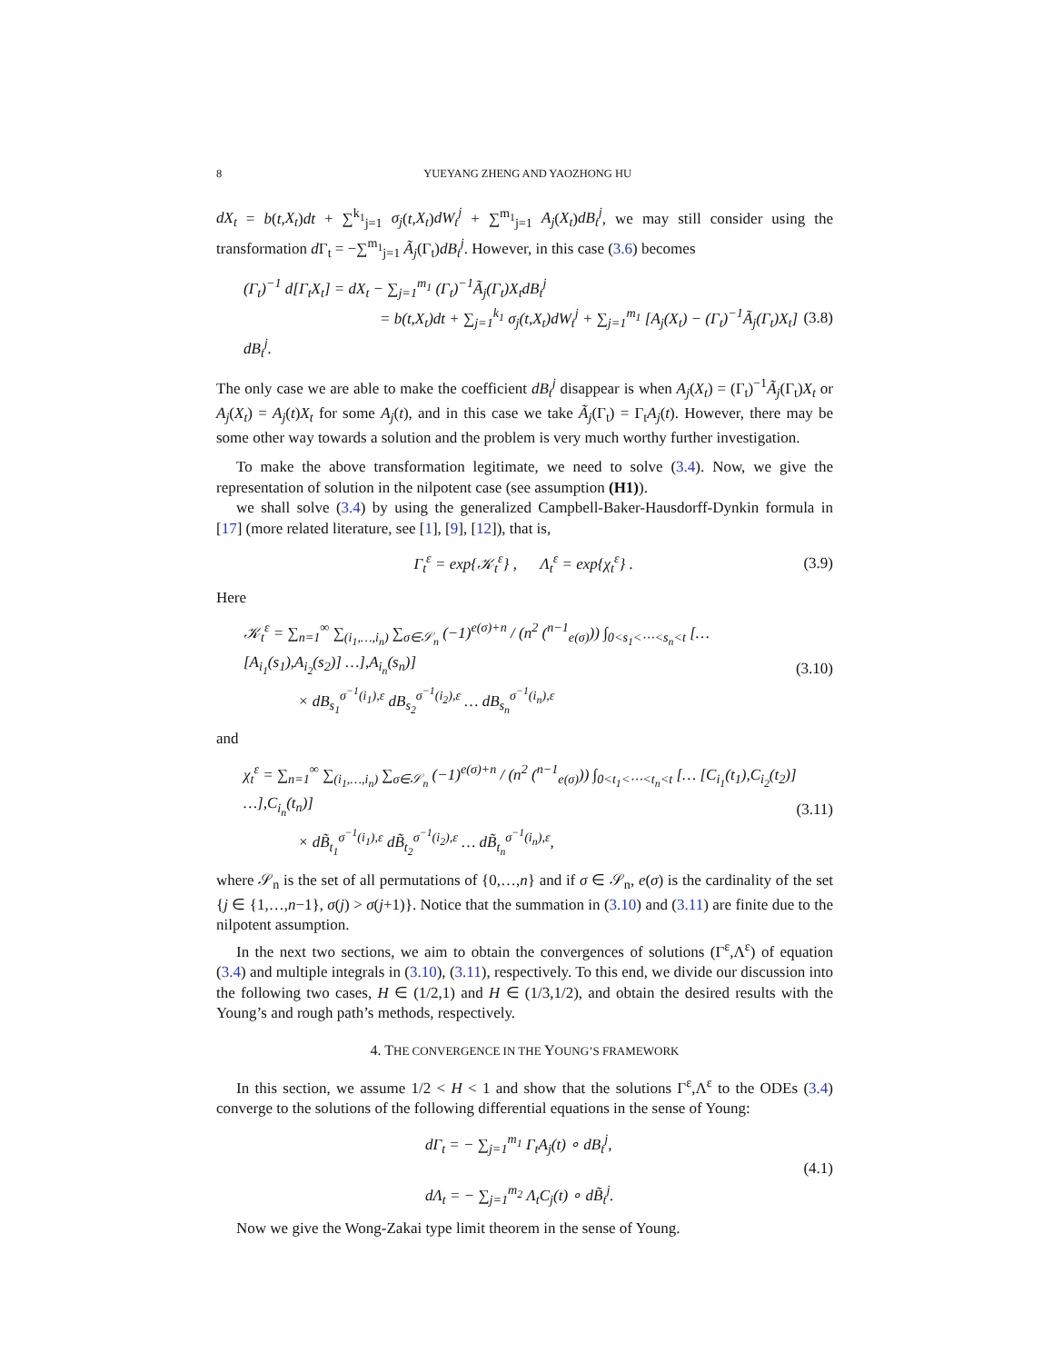8 YUEYANG ZHENG AND YAOZHONG HU
dX<sub>t</sub> = b(t,X<sub>t</sub>)dt + ∑<sup>k<sub>1</sub></sup><sub>j=1</sub> σ<sub>j</sub>(t,X<sub>t</sub>)dW<sub>t</sub><sup>j</sup> + ∑<sup>m<sub>1</sub></sup><sub>j=1</sub> A<sub>j</sub>(X<sub>t</sub>)dB<sub>t</sub><sup>j</sup>, we may still consider using the transformation d Γ<sub>t</sub> = −∑<sup>m<sub>1</sub></sup><sub>j=1</sub> Ã<sub>j</sub>(Γ<sub>t</sub>)dB<sub>t</sub><sup>j</sup>. However, in this case (3.6) becomes
(Γ<sub>t</sub>)<sup>−1</sup> d[Γ<sub>t</sub>X<sub>t</sub>] = dX<sub>t</sub> − ∑<sub>j=1</sub><sup>m<sub>1</sub></sup> (Γ<sub>t</sub>)<sup>−1</sup>Ã<sub>j</sub>(Γ<sub>t</sub>)X<sub>t</sub>dB<sub>t</sub><sup>j</sup>
= b(t,X<sub>t</sub>)dt + ∑<sub>j=1</sub><sup>k<sub>1</sub></sup> σ<sub>j</sub>(t,X<sub>t</sub>)dW<sub>t</sub><sup>j</sup> + ∑<sub>j=1</sub><sup>m<sub>1</sub></sup> [A<sub>j</sub>(X<sub>t</sub>) − (Γ<sub>t</sub>)<sup>−1</sup>Ã<sub>j</sub>(Γ<sub>t</sub>)X<sub>t</sub>] dB<sub>t</sub><sup>j</sup>.
(3.8)
The only case we are able to make the coefficient dB<sub>t</sub><sup>j</sup> disappear is when A<sub>j</sub>(X<sub>t</sub>) = (Γ<sub>t</sub>)<sup>−1</sup>Ã<sub>j</sub>(Γ<sub>t</sub>)X<sub>t</sub> or A<sub>j</sub>(X<sub>t</sub>) = A<sub>j</sub>(t)X<sub>t</sub> for some A<sub>j</sub>(t), and in this case we take Ã<sub>j</sub>(Γ<sub>t</sub>) = Γ<sub>t</sub>A<sub>j</sub>(t). However, there may be some other way towards a solution and the problem is very much worthy further investigation.
To make the above transformation legitimate, we need to solve (3.4). Now, we give the representation of solution in the nilpotent case (see assumption (H1)).
we shall solve (3.4) by using the generalized Campbell-Baker-Hausdorff-Dynkin formula in [17] (more related literature, see [1], [9], [12]), that is,
Γ<sub>t</sub><sup>ε</sup> = exp{𝒦<sub>t</sub><sup>ε</sup>} , Λ<sub>t</sub><sup>ε</sup> = exp{χ<sub>t</sub><sup>ε</sup>} .
(3.9)
Here
𝒦<sub>t</sub><sup>ε</sup> = ∑<sub>n=1</sub><sup>∞</sup> ∑<sub>(i<sub>1</sub>,…,i<sub>n</sub>)</sub> ∑<sub>σ∈𝒮<sub>n</sub></sub> (−1)<sup>e(σ)+n</sup> / (n<sup>2</sup> (<sup>n−1</sup><sub>e(σ)</sub>)) ∫<sub>0<s<sub>1</sub><⋯<s<sub>n</sub><t</sub> [… [A<sub>i<sub>1</sub></sub>(s<sub>1</sub>),A<sub>i<sub>2</sub></sub>(s<sub>2</sub>)] …],A<sub>i<sub>n</sub></sub>(s<sub>n</sub>)]
× dB<sub>s<sub>1</sub></sub><sup>σ<sup>−1</sup>(i<sub>1</sub>),ε</sup> dB<sub>s<sub>2</sub></sub><sup>σ<sup>−1</sup>(i<sub>2</sub>),ε</sup> … dB<sub>s<sub>n</sub></sub><sup>σ<sup>−1</sup>(i<sub>n</sub>),ε</sup>
(3.10)
and
χ<sub>t</sub><sup>ε</sup> = ∑<sub>n=1</sub><sup>∞</sup> ∑<sub>(i<sub>1</sub>,…,i<sub>n</sub>)</sub> ∑<sub>σ∈𝒮<sub>n</sub></sub> (−1)<sup>e(σ)+n</sup> / (n<sup>2</sup> (<sup>n−1</sup><sub>e(σ)</sub>)) ∫<sub>0<t<sub>1</sub><⋯<t<sub>n</sub><t</sub> [… [C<sub>i<sub>1</sub></sub>(t<sub>1</sub>),C<sub>i<sub>2</sub></sub>(t<sub>2</sub>)] …],C<sub>i<sub>n</sub></sub>(t<sub>n</sub>)]
× dB̃<sub>t<sub>1</sub></sub><sup>σ<sup>−1</sup>(i<sub>1</sub>),ε</sup> dB̃<sub>t<sub>2</sub></sub><sup>σ<sup>−1</sup>(i<sub>2</sub>),ε</sup> … dB̃<sub>t<sub>n</sub></sub><sup>σ<sup>−1</sup>(i<sub>n</sub>),ε</sup>,
(3.11)
where 𝒮<sub>n</sub> is the set of all permutations of {0,…,n} and if σ ∈ 𝒮<sub>n</sub>, e(σ) is the cardinality of the set {j ∈ {1,…,n−1}, σ(j) > σ(j+1)}. Notice that the summation in (3.10) and (3.11) are finite due to the nilpotent assumption.
In the next two sections, we aim to obtain the convergences of solutions (Γ<sup>ε</sup>,Λ<sup>ε</sup>) of equation (3.4) and multiple integrals in (3.10), (3.11), respectively. To this end, we divide our discussion into the following two cases, H ∈ (1/2,1) and H ∈ (1/3,1/2), and obtain the desired results with the Young’s and rough path’s methods, respectively.
4. THE CONVERGENCE IN THE YOUNG’S FRAMEWORK
In this section, we assume 1/2 < H < 1 and show that the solutions Γ<sup>ε</sup>,Λ<sup>ε</sup> to the ODEs (3.4) converge to the solutions of the following differential equations in the sense of Young:
dΓ<sub>t</sub> = − ∑<sub>j=1</sub><sup>m<sub>1</sub></sup> Γ<sub>t</sub>A<sub>j</sub>(t) ∘ dB<sub>t</sub><sup>j</sup>,
dΛ<sub>t</sub> = − ∑<sub>j=1</sub><sup>m<sub>2</sub></sup> Λ<sub>t</sub>C<sub>j</sub>(t) ∘ dB̃<sub>t</sub><sup>j</sup>.
(4.1)
Now we give the Wong-Zakai type limit theorem in the sense of Young.